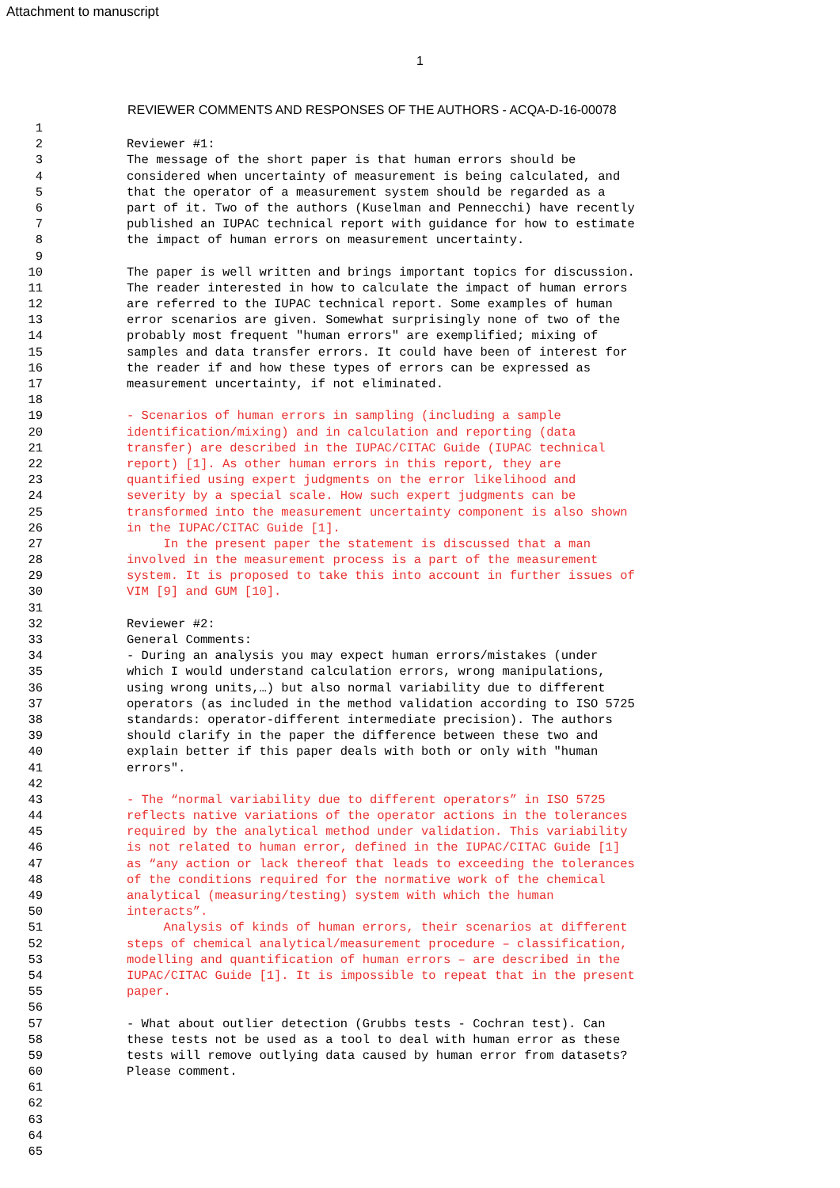Attachment to manuscript
1
REVIEWER COMMENTS AND RESPONSES OF THE AUTHORS - ACQA-D-16-00078
1
2 Reviewer #1:
3 The message of the short paper is that human errors should be
4 considered when uncertainty of measurement is being calculated, and
5 that the operator of a measurement system should be regarded as a
6 part of it. Two of the authors (Kuselman and Pennecchi) have recently
7 published an IUPAC technical report with guidance for how to estimate
8 the impact of human errors on measurement uncertainty.
9
10 The paper is well written and brings important topics for discussion.
11 The reader interested in how to calculate the impact of human errors
12 are referred to the IUPAC technical report. Some examples of human
13 error scenarios are given. Somewhat surprisingly none of two of the
14 probably most frequent "human errors" are exemplified; mixing of
15 samples and data transfer errors. It could have been of interest for
16 the reader if and how these types of errors can be expressed as
17 measurement uncertainty, if not eliminated.
18
19 - Scenarios of human errors in sampling (including a sample
20 identification/mixing) and in calculation and reporting (data
21 transfer) are described in the IUPAC/CITAC Guide (IUPAC technical
22 report) [1]. As other human errors in this report, they are
23 quantified using expert judgments on the error likelihood and
24 severity by a special scale. How such expert judgments can be
25 transformed into the measurement uncertainty component is also shown
26 in the IUPAC/CITAC Guide [1].
27 In the present paper the statement is discussed that a man
28 involved in the measurement process is a part of the measurement
29 system. It is proposed to take this into account in further issues of
30 VIM [9] and GUM [10].
31
32 Reviewer #2:
33 General Comments:
34 - During an analysis you may expect human errors/mistakes (under
35 which I would understand calculation errors, wrong manipulations,
36 using wrong units,…) but also normal variability due to different
37 operators (as included in the method validation according to ISO 5725
38 standards: operator-different intermediate precision). The authors
39 should clarify in the paper the difference between these two and
40 explain better if this paper deals with both or only with "human
41 errors".
42
43 - The “normal variability due to different operators” in ISO 5725
44 reflects native variations of the operator actions in the tolerances
45 required by the analytical method under validation. This variability
46 is not related to human error, defined in the IUPAC/CITAC Guide [1]
47 as “any action or lack thereof that leads to exceeding the tolerances
48 of the conditions required for the normative work of the chemical
49 analytical (measuring/testing) system with which the human
50 interacts”.
51 Analysis of kinds of human errors, their scenarios at different
52 steps of chemical analytical/measurement procedure – classification,
53 modelling and quantification of human errors – are described in the
54 IUPAC/CITAC Guide [1]. It is impossible to repeat that in the present
55 paper.
56
57 - What about outlier detection (Grubbs tests - Cochran test). Can
58 these tests not be used as a tool to deal with human error as these
59 tests will remove outlying data caused by human error from datasets?
60 Please comment.
61
62
63
64
65